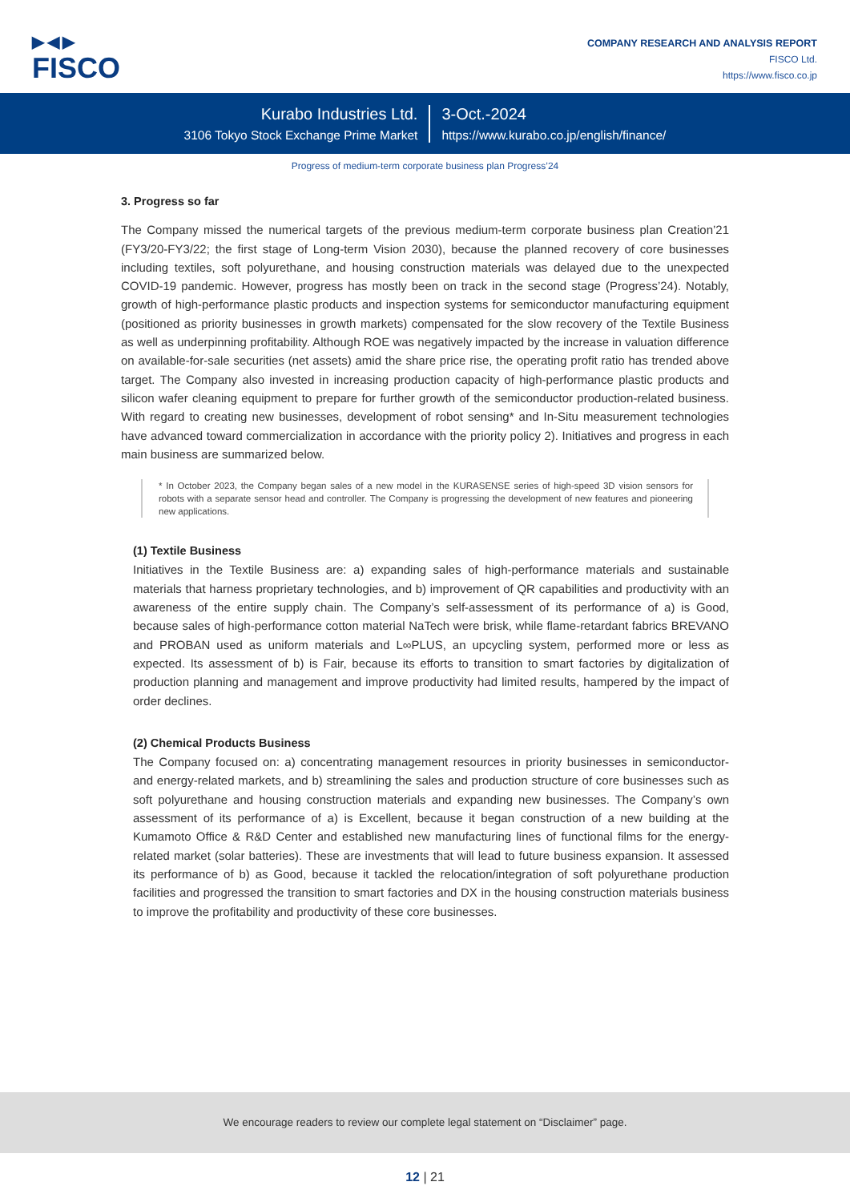▶◀▶
FISCO
COMPANY RESEARCH AND ANALYSIS REPORT
FISCO Ltd.
https://www.fisco.co.jp
Kurabo Industries Ltd.
3106 Tokyo Stock Exchange Prime Market
3-Oct.-2024
https://www.kurabo.co.jp/english/finance/
Progress of medium-term corporate business plan Progress’24
3. Progress so far
The Company missed the numerical targets of the previous medium-term corporate business plan Creation’21 (FY3/20-FY3/22; the first stage of Long-term Vision 2030), because the planned recovery of core businesses including textiles, soft polyurethane, and housing construction materials was delayed due to the unexpected COVID-19 pandemic. However, progress has mostly been on track in the second stage (Progress’24). Notably, growth of high-performance plastic products and inspection systems for semiconductor manufacturing equipment (positioned as priority businesses in growth markets) compensated for the slow recovery of the Textile Business as well as underpinning profitability. Although ROE was negatively impacted by the increase in valuation difference on available-for-sale securities (net assets) amid the share price rise, the operating profit ratio has trended above target. The Company also invested in increasing production capacity of high-performance plastic products and silicon wafer cleaning equipment to prepare for further growth of the semiconductor production-related business. With regard to creating new businesses, development of robot sensing* and In-Situ measurement technologies have advanced toward commercialization in accordance with the priority policy 2). Initiatives and progress in each main business are summarized below.
* In October 2023, the Company began sales of a new model in the KURASENSE series of high-speed 3D vision sensors for robots with a separate sensor head and controller. The Company is progressing the development of new features and pioneering new applications.
(1) Textile Business
Initiatives in the Textile Business are: a) expanding sales of high-performance materials and sustainable materials that harness proprietary technologies, and b) improvement of QR capabilities and productivity with an awareness of the entire supply chain. The Company’s self-assessment of its performance of a) is Good, because sales of high-performance cotton material NaTech were brisk, while flame-retardant fabrics BREVANO and PROBAN used as uniform materials and L∞PLUS, an upcycling system, performed more or less as expected. Its assessment of b) is Fair, because its efforts to transition to smart factories by digitalization of production planning and management and improve productivity had limited results, hampered by the impact of order declines.
(2) Chemical Products Business
The Company focused on: a) concentrating management resources in priority businesses in semiconductor- and energy-related markets, and b) streamlining the sales and production structure of core businesses such as soft polyurethane and housing construction materials and expanding new businesses. The Company’s own assessment of its performance of a) is Excellent, because it began construction of a new building at the Kumamoto Office & R&D Center and established new manufacturing lines of functional films for the energy-related market (solar batteries). These are investments that will lead to future business expansion. It assessed its performance of b) as Good, because it tackled the relocation/integration of soft polyurethane production facilities and progressed the transition to smart factories and DX in the housing construction materials business to improve the profitability and productivity of these core businesses.
We encourage readers to review our complete legal statement on “Disclaimer” page.
12 | 21